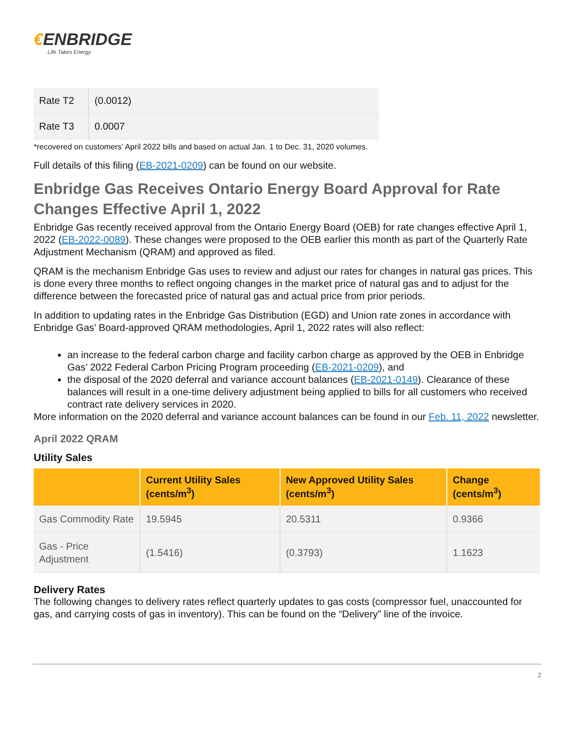€ENBRIDGE
Life Takes Energy
| Rate T2 | (0.0012) |
| Rate T3 | 0.0007 |
*recovered on customers’ April 2022 bills and based on actual Jan. 1 to Dec. 31, 2020 volumes.
Full details of this filing (EB-2021-0209) can be found on our website.
Enbridge Gas Receives Ontario Energy Board Approval for Rate Changes Effective April 1, 2022
Enbridge Gas recently received approval from the Ontario Energy Board (OEB) for rate changes effective April 1, 2022 (EB-2022-0089). These changes were proposed to the OEB earlier this month as part of the Quarterly Rate Adjustment Mechanism (QRAM) and approved as filed.
QRAM is the mechanism Enbridge Gas uses to review and adjust our rates for changes in natural gas prices. This is done every three months to reflect ongoing changes in the market price of natural gas and to adjust for the difference between the forecasted price of natural gas and actual price from prior periods.
In addition to updating rates in the Enbridge Gas Distribution (EGD) and Union rate zones in accordance with Enbridge Gas’ Board-approved QRAM methodologies, April 1, 2022 rates will also reflect:
an increase to the federal carbon charge and facility carbon charge as approved by the OEB in Enbridge Gas’ 2022 Federal Carbon Pricing Program proceeding (EB-2021-0209), and
the disposal of the 2020 deferral and variance account balances (EB-2021-0149). Clearance of these balances will result in a one-time delivery adjustment being applied to bills for all customers who received contract rate delivery services in 2020.
More information on the 2020 deferral and variance account balances can be found in our Feb. 11, 2022 newsletter.
April 2022 QRAM
Utility Sales
| | Current Utility Sales (cents/m<sup>3</sup>) | New Approved Utility Sales (cents/m<sup>3</sup>) | Change (cents/m<sup>3</sup>) |
| --- | --- | --- | --- |
| Gas Commodity Rate | 19.5945 | 20.5311 | 0.9366 |
| Gas - Price Adjustment | (1.5416) | (0.3793) | 1.1623 |
Delivery Rates
The following changes to delivery rates reflect quarterly updates to gas costs (compressor fuel, unaccounted for gas, and carrying costs of gas in inventory). This can be found on the “Delivery” line of the invoice.
2